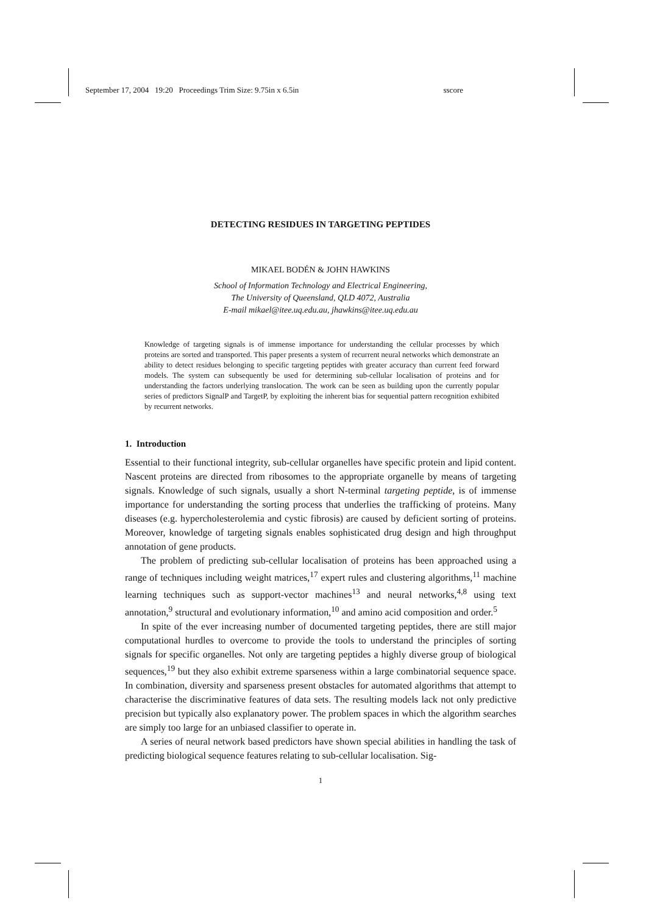September 17, 2004 19:20 Proceedings Trim Size: 9.75in x 6.5in sscore
DETECTING RESIDUES IN TARGETING PEPTIDES
MIKAEL BODÉN & JOHN HAWKINS
School of Information Technology and Electrical Engineering,
The University of Queensland, QLD 4072, Australia
E-mail mikael@itee.uq.edu.au, jhawkins@itee.uq.edu.au
Knowledge of targeting signals is of immense importance for understanding the cellular processes by which proteins are sorted and transported. This paper presents a system of recurrent neural networks which demonstrate an ability to detect residues belonging to specific targeting peptides with greater accuracy than current feed forward models. The system can subsequently be used for determining sub-cellular localisation of proteins and for understanding the factors underlying translocation. The work can be seen as building upon the currently popular series of predictors SignalP and TargetP, by exploiting the inherent bias for sequential pattern recognition exhibited by recurrent networks.
1. Introduction
Essential to their functional integrity, sub-cellular organelles have specific protein and lipid content. Nascent proteins are directed from ribosomes to the appropriate organelle by means of targeting signals. Knowledge of such signals, usually a short N-terminal targeting peptide, is of immense importance for understanding the sorting process that underlies the trafficking of proteins. Many diseases (e.g. hypercholesterolemia and cystic fibrosis) are caused by deficient sorting of proteins. Moreover, knowledge of targeting signals enables sophisticated drug design and high throughput annotation of gene products.
The problem of predicting sub-cellular localisation of proteins has been approached using a range of techniques including weight matrices,<sup>17</sup> expert rules and clustering algorithms,<sup>11</sup> machine learning techniques such as support-vector machines<sup>13</sup> and neural networks,<sup>4,8</sup> using text annotation,<sup>9</sup> structural and evolutionary information,<sup>10</sup> and amino acid composition and order.<sup>5</sup>
In spite of the ever increasing number of documented targeting peptides, there are still major computational hurdles to overcome to provide the tools to understand the principles of sorting signals for specific organelles. Not only are targeting peptides a highly diverse group of biological sequences,<sup>19</sup> but they also exhibit extreme sparseness within a large combinatorial sequence space. In combination, diversity and sparseness present obstacles for automated algorithms that attempt to characterise the discriminative features of data sets. The resulting models lack not only predictive precision but typically also explanatory power. The problem spaces in which the algorithm searches are simply too large for an unbiased classifier to operate in.
A series of neural network based predictors have shown special abilities in handling the task of predicting biological sequence features relating to sub-cellular localisation. Sig-
1